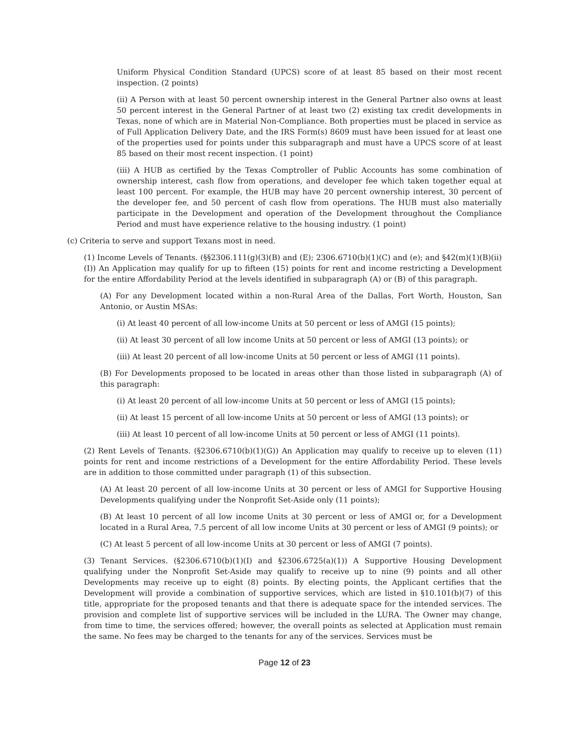Uniform Physical Condition Standard (UPCS) score of at least 85 based on their most recent inspection. (2 points)
(ii) A Person with at least 50 percent ownership interest in the General Partner also owns at least 50 percent interest in the General Partner of at least two (2) existing tax credit developments in Texas, none of which are in Material Non-Compliance. Both properties must be placed in service as of Full Application Delivery Date, and the IRS Form(s) 8609 must have been issued for at least one of the properties used for points under this subparagraph and must have a UPCS score of at least 85 based on their most recent inspection. (1 point)
(iii) A HUB as certified by the Texas Comptroller of Public Accounts has some combination of ownership interest, cash flow from operations, and developer fee which taken together equal at least 100 percent. For example, the HUB may have 20 percent ownership interest, 30 percent of the developer fee, and 50 percent of cash flow from operations. The HUB must also materially participate in the Development and operation of the Development throughout the Compliance Period and must have experience relative to the housing industry. (1 point)
(c) Criteria to serve and support Texans most in need.
(1) Income Levels of Tenants. (§§2306.111(g)(3)(B) and (E); 2306.6710(b)(1)(C) and (e); and §42(m)(1)(B)(ii)(I)) An Application may qualify for up to fifteen (15) points for rent and income restricting a Development for the entire Affordability Period at the levels identified in subparagraph (A) or (B) of this paragraph.
(A) For any Development located within a non-Rural Area of the Dallas, Fort Worth, Houston, San Antonio, or Austin MSAs:
(i) At least 40 percent of all low-income Units at 50 percent or less of AMGI (15 points);
(ii) At least 30 percent of all low income Units at 50 percent or less of AMGI (13 points); or
(iii) At least 20 percent of all low-income Units at 50 percent or less of AMGI (11 points).
(B) For Developments proposed to be located in areas other than those listed in subparagraph (A) of this paragraph:
(i) At least 20 percent of all low-income Units at 50 percent or less of AMGI (15 points);
(ii) At least 15 percent of all low-income Units at 50 percent or less of AMGI (13 points); or
(iii) At least 10 percent of all low-income Units at 50 percent or less of AMGI (11 points).
(2) Rent Levels of Tenants. (§2306.6710(b)(1)(G)) An Application may qualify to receive up to eleven (11) points for rent and income restrictions of a Development for the entire Affordability Period. These levels are in addition to those committed under paragraph (1) of this subsection.
(A) At least 20 percent of all low-income Units at 30 percent or less of AMGI for Supportive Housing Developments qualifying under the Nonprofit Set-Aside only (11 points);
(B) At least 10 percent of all low income Units at 30 percent or less of AMGI or, for a Development located in a Rural Area, 7.5 percent of all low income Units at 30 percent or less of AMGI (9 points); or
(C) At least 5 percent of all low-income Units at 30 percent or less of AMGI (7 points).
(3) Tenant Services. (§2306.6710(b)(1)(I) and §2306.6725(a)(1)) A Supportive Housing Development qualifying under the Nonprofit Set-Aside may qualify to receive up to nine (9) points and all other Developments may receive up to eight (8) points. By electing points, the Applicant certifies that the Development will provide a combination of supportive services, which are listed in §10.101(b)(7) of this title, appropriate for the proposed tenants and that there is adequate space for the intended services. The provision and complete list of supportive services will be included in the LURA. The Owner may change, from time to time, the services offered; however, the overall points as selected at Application must remain the same. No fees may be charged to the tenants for any of the services. Services must be
Page 12 of 23